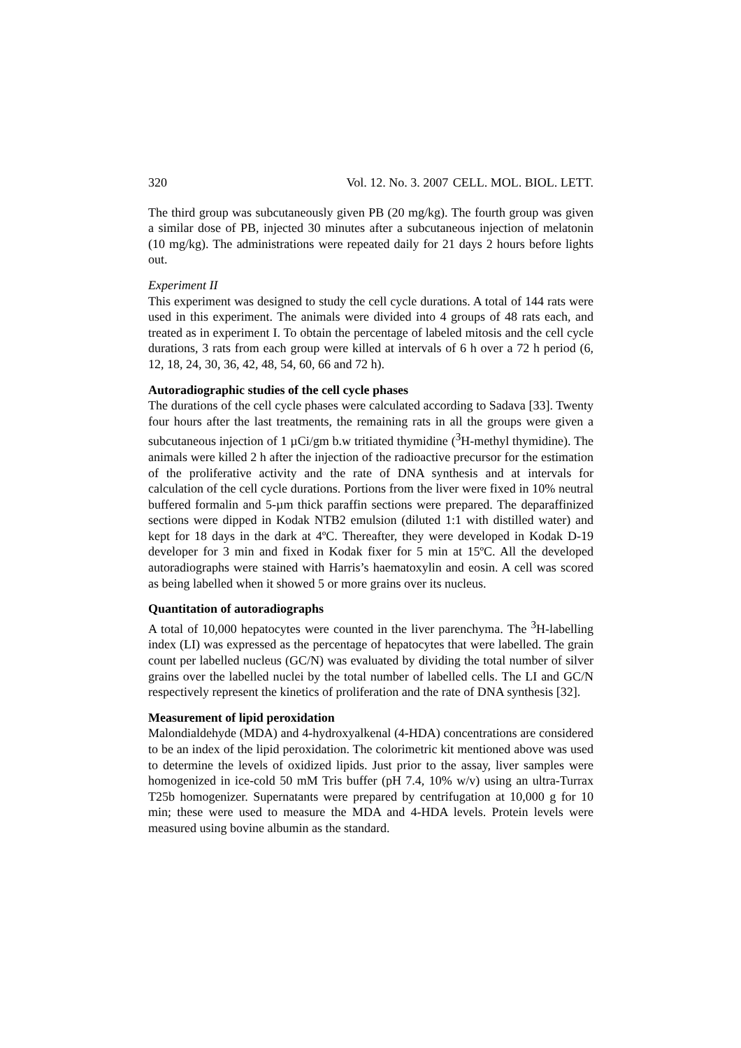320 Vol. 12. No. 3. 2007 CELL. MOL. BIOL. LETT.
The third group was subcutaneously given PB (20 mg/kg). The fourth group was given a similar dose of PB, injected 30 minutes after a subcutaneous injection of melatonin (10 mg/kg). The administrations were repeated daily for 21 days 2 hours before lights out.
Experiment II
This experiment was designed to study the cell cycle durations. A total of 144 rats were used in this experiment. The animals were divided into 4 groups of 48 rats each, and treated as in experiment I. To obtain the percentage of labeled mitosis and the cell cycle durations, 3 rats from each group were killed at intervals of 6 h over a 72 h period (6, 12, 18, 24, 30, 36, 42, 48, 54, 60, 66 and 72 h).
Autoradiographic studies of the cell cycle phases
The durations of the cell cycle phases were calculated according to Sadava [33]. Twenty four hours after the last treatments, the remaining rats in all the groups were given a subcutaneous injection of 1 µCi/gm b.w tritiated thymidine (<sup>3</sup>H-methyl thymidine). The animals were killed 2 h after the injection of the radioactive precursor for the estimation of the proliferative activity and the rate of DNA synthesis and at intervals for calculation of the cell cycle durations. Portions from the liver were fixed in 10% neutral buffered formalin and 5-µm thick paraffin sections were prepared. The deparaffinized sections were dipped in Kodak NTB2 emulsion (diluted 1:1 with distilled water) and kept for 18 days in the dark at 4ºC. Thereafter, they were developed in Kodak D-19 developer for 3 min and fixed in Kodak fixer for 5 min at 15ºC. All the developed autoradiographs were stained with Harris’s haematoxylin and eosin. A cell was scored as being labelled when it showed 5 or more grains over its nucleus.
Quantitation of autoradiographs
A total of 10,000 hepatocytes were counted in the liver parenchyma. The <sup>3</sup>H-labelling index (LI) was expressed as the percentage of hepatocytes that were labelled. The grain count per labelled nucleus (GC/N) was evaluated by dividing the total number of silver grains over the labelled nuclei by the total number of labelled cells. The LI and GC/N respectively represent the kinetics of proliferation and the rate of DNA synthesis [32].
Measurement of lipid peroxidation
Malondialdehyde (MDA) and 4-hydroxyalkenal (4-HDA) concentrations are considered to be an index of the lipid peroxidation. The colorimetric kit mentioned above was used to determine the levels of oxidized lipids. Just prior to the assay, liver samples were homogenized in ice-cold 50 mM Tris buffer (pH 7.4, 10% w/v) using an ultra-Turrax T25b homogenizer. Supernatants were prepared by centrifugation at 10,000 g for 10 min; these were used to measure the MDA and 4-HDA levels. Protein levels were measured using bovine albumin as the standard.